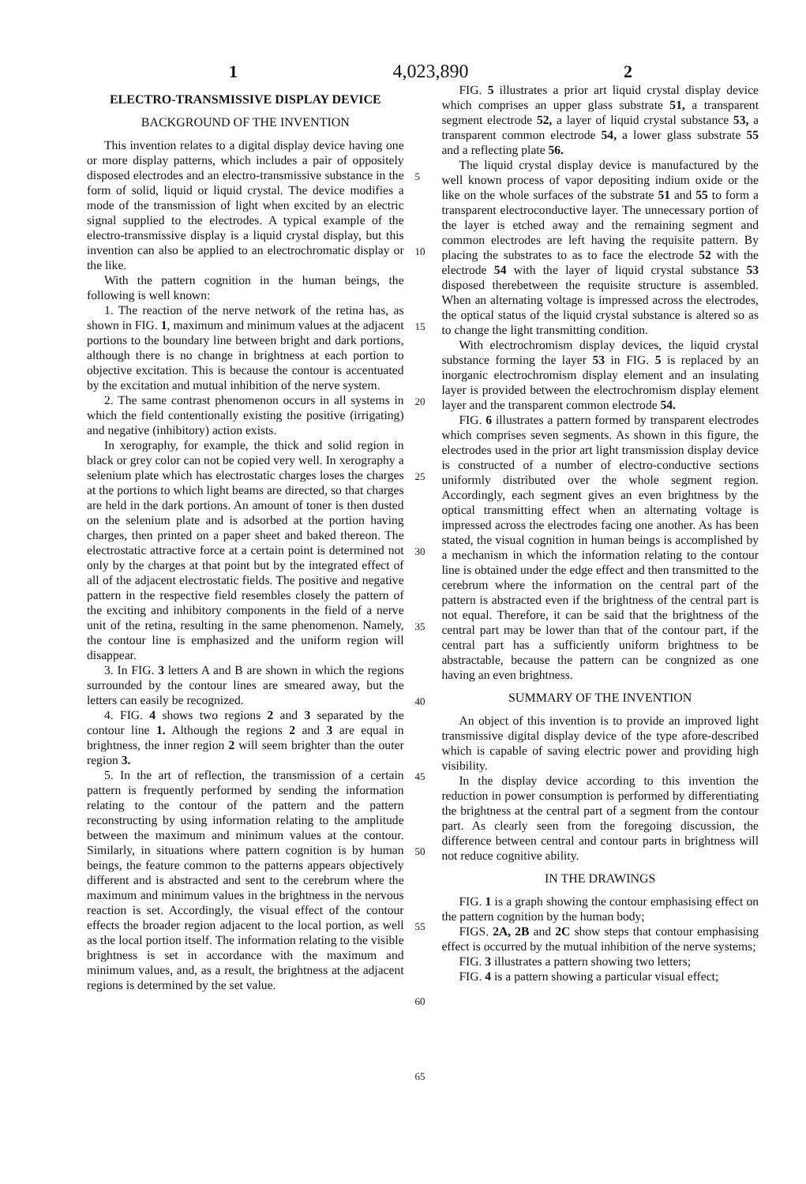1 4,023,890 2
ELECTRO-TRANSMISSIVE DISPLAY DEVICE
BACKGROUND OF THE INVENTION
This invention relates to a digital display device having one or more display patterns, which includes a pair of oppositely disposed electrodes and an electro-transmissive substance in the form of solid, liquid or liquid crystal. The device modifies a mode of the transmission of light when excited by an electric signal supplied to the electrodes. A typical example of the electro-transmissive display is a liquid crystal display, but this invention can also be applied to an electrochromatic display or the like.
With the pattern cognition in the human beings, the following is well known:
1. The reaction of the nerve network of the retina has, as shown in FIG. 1, maximum and minimum values at the adjacent portions to the boundary line between bright and dark portions, although there is no change in brightness at each portion to objective excitation. This is because the contour is accentuated by the excitation and mutual inhibition of the nerve system.
2. The same contrast phenomenon occurs in all systems in which the field contentionally existing the positive (irrigating) and negative (inhibitory) action exists.
In xerography, for example, the thick and solid region in black or grey color can not be copied very well. In xerography a selenium plate which has electrostatic charges loses the charges at the portions to which light beams are directed, so that charges are held in the dark portions. An amount of toner is then dusted on the selenium plate and is adsorbed at the portion having charges, then printed on a paper sheet and baked thereon. The electrostatic attractive force at a certain point is determined not only by the charges at that point but by the integrated effect of all of the adjacent electrostatic fields. The positive and negative pattern in the respective field resembles closely the pattern of the exciting and inhibitory components in the field of a nerve unit of the retina, resulting in the same phenomenon. Namely, the contour line is emphasized and the uniform region will disappear.
3. In FIG. 3 letters A and B are shown in which the regions surrounded by the contour lines are smeared away, but the letters can easily be recognized.
4. FIG. 4 shows two regions 2 and 3 separated by the contour line 1. Although the regions 2 and 3 are equal in brightness, the inner region 2 will seem brighter than the outer region 3.
5. In the art of reflection, the transmission of a certain pattern is frequently performed by sending the information relating to the contour of the pattern and the pattern reconstructing by using information relating to the amplitude between the maximum and minimum values at the contour. Similarly, in situations where pattern cognition is by human beings, the feature common to the patterns appears objectively different and is abstracted and sent to the cerebrum where the maximum and minimum values in the brightness in the nervous reaction is set. Accordingly, the visual effect of the contour effects the broader region adjacent to the local portion, as well as the local portion itself. The information relating to the visible brightness is set in accordance with the maximum and minimum values, and, as a result, the brightness at the adjacent regions is determined by the set value.
5
10
15
20
25
30
35
40
45
50
55
60
65
FIG. 5 illustrates a prior art liquid crystal display device which comprises an upper glass substrate 51, a transparent segment electrode 52, a layer of liquid crystal substance 53, a transparent common electrode 54, a lower glass substrate 55 and a reflecting plate 56.
The liquid crystal display device is manufactured by the well known process of vapor depositing indium oxide or the like on the whole surfaces of the substrate 51 and 55 to form a transparent electroconductive layer. The unnecessary portion of the layer is etched away and the remaining segment and common electrodes are left having the requisite pattern. By placing the substrates to as to face the electrode 52 with the electrode 54 with the layer of liquid crystal substance 53 disposed therebetween the requisite structure is assembled. When an alternating voltage is impressed across the electrodes, the optical status of the liquid crystal substance is altered so as to change the light transmitting condition.
With electrochromism display devices, the liquid crystal substance forming the layer 53 in FIG. 5 is replaced by an inorganic electrochromism display element and an insulating layer is provided between the electrochromism display element layer and the transparent common electrode 54.
FIG. 6 illustrates a pattern formed by transparent electrodes which comprises seven segments. As shown in this figure, the electrodes used in the prior art light transmission display device is constructed of a number of electro-conductive sections uniformly distributed over the whole segment region. Accordingly, each segment gives an even brightness by the optical transmitting effect when an alternating voltage is impressed across the electrodes facing one another. As has been stated, the visual cognition in human beings is accomplished by a mechanism in which the information relating to the contour line is obtained under the edge effect and then transmitted to the cerebrum where the information on the central part of the pattern is abstracted even if the brightness of the central part is not equal. Therefore, it can be said that the brightness of the central part may be lower than that of the contour part, if the central part has a sufficiently uniform brightness to be abstractable, because the pattern can be congnized as one having an even brightness.
SUMMARY OF THE INVENTION
An object of this invention is to provide an improved light transmissive digital display device of the type afore-described which is capable of saving electric power and providing high visibility.
In the display device according to this invention the reduction in power consumption is performed by differentiating the brightness at the central part of a segment from the contour part. As clearly seen from the foregoing discussion, the difference between central and contour parts in brightness will not reduce cognitive ability.
IN THE DRAWINGS
FIG. 1 is a graph showing the contour emphasising effect on the pattern cognition by the human body;
FIGS. 2A, 2B and 2C show steps that contour emphasising effect is occurred by the mutual inhibition of the nerve systems;
FIG. 3 illustrates a pattern showing two letters;
FIG. 4 is a pattern showing a particular visual effect;